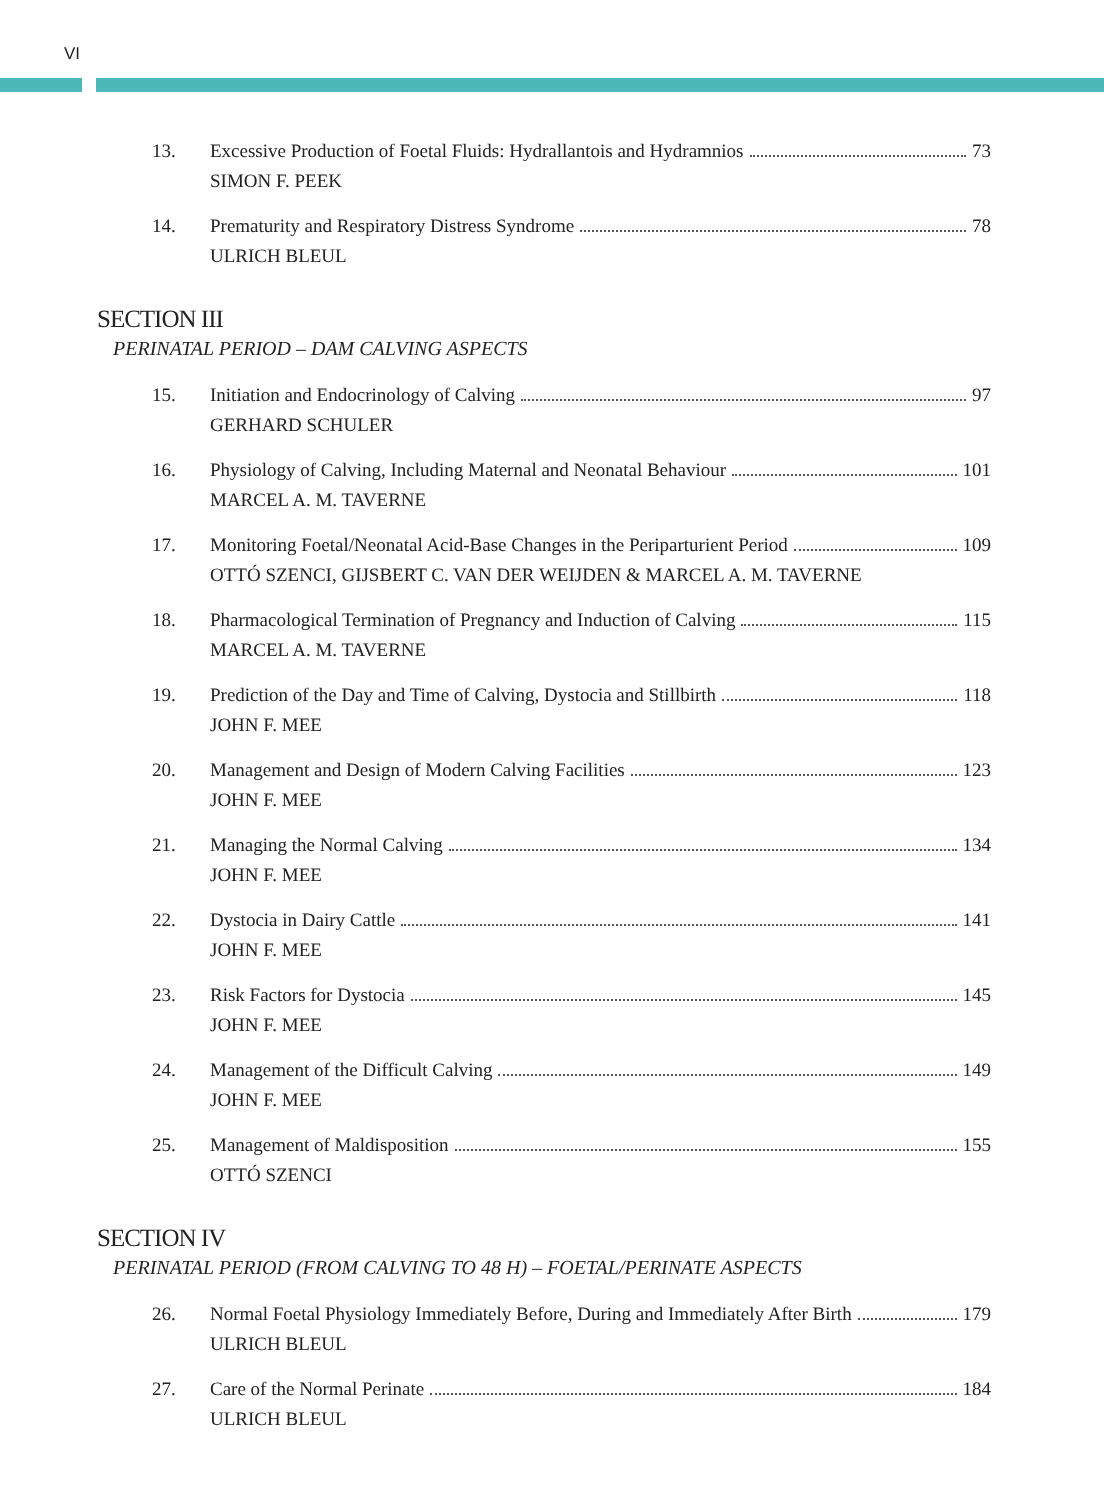VI
13. Excessive Production of Foetal Fluids: Hydrallantois and Hydramnios 73
SIMON F. PEEK
14. Prematurity and Respiratory Distress Syndrome 78
ULRICH BLEUL
SECTION III
PERINATAL PERIOD – DAM CALVING ASPECTS
15. Initiation and Endocrinology of Calving 97
GERHARD SCHULER
16. Physiology of Calving, Including Maternal and Neonatal Behaviour 101
MARCEL A. M. TAVERNE
17. Monitoring Foetal/Neonatal Acid-Base Changes in the Periparturient Period 109
OTTÓ SZENCI, GIJSBERT C. VAN DER WEIJDEN & MARCEL A. M. TAVERNE
18. Pharmacological Termination of Pregnancy and Induction of Calving 115
MARCEL A. M. TAVERNE
19. Prediction of the Day and Time of Calving, Dystocia and Stillbirth 118
JOHN F. MEE
20. Management and Design of Modern Calving Facilities 123
JOHN F. MEE
21. Managing the Normal Calving 134
JOHN F. MEE
22. Dystocia in Dairy Cattle 141
JOHN F. MEE
23. Risk Factors for Dystocia 145
JOHN F. MEE
24. Management of the Difficult Calving 149
JOHN F. MEE
25. Management of Maldisposition 155
OTTÓ SZENCI
SECTION IV
PERINATAL PERIOD (FROM CALVING TO 48 H) – FOETAL/PERINATE ASPECTS
26. Normal Foetal Physiology Immediately Before, During and Immediately After Birth 179
ULRICH BLEUL
27. Care of the Normal Perinate 184
ULRICH BLEUL